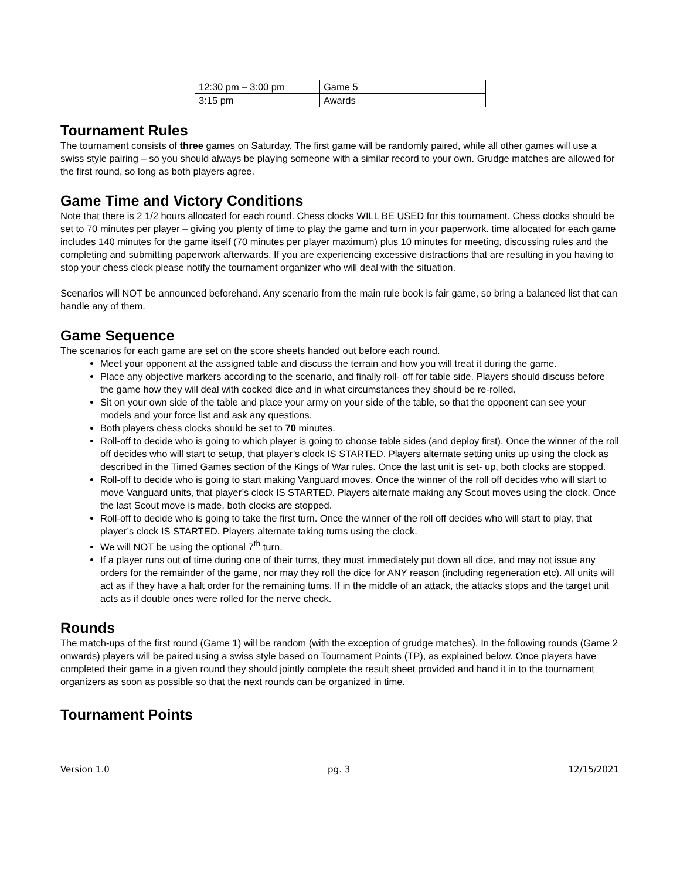| 12:30 pm – 3:00 pm | Game 5 |
| 3:15 pm | Awards |
Tournament Rules
The tournament consists of three games on Saturday. The first game will be randomly paired, while all other games will use a swiss style pairing – so you should always be playing someone with a similar record to your own. Grudge matches are allowed for the first round, so long as both players agree.
Game Time and Victory Conditions
Note that there is 2 1/2 hours allocated for each round. Chess clocks WILL BE USED for this tournament. Chess clocks should be set to 70 minutes per player – giving you plenty of time to play the game and turn in your paperwork. time allocated for each game includes 140 minutes for the game itself (70 minutes per player maximum) plus 10 minutes for meeting, discussing rules and the completing and submitting paperwork afterwards. If you are experiencing excessive distractions that are resulting in you having to stop your chess clock please notify the tournament organizer who will deal with the situation.
Scenarios will NOT be announced beforehand. Any scenario from the main rule book is fair game, so bring a balanced list that can handle any of them.
Game Sequence
The scenarios for each game are set on the score sheets handed out before each round.
Meet your opponent at the assigned table and discuss the terrain and how you will treat it during the game.
Place any objective markers according to the scenario, and finally roll- off for table side. Players should discuss before the game how they will deal with cocked dice and in what circumstances they should be re-rolled.
Sit on your own side of the table and place your army on your side of the table, so that the opponent can see your models and your force list and ask any questions.
Both players chess clocks should be set to 70 minutes.
Roll-off to decide who is going to which player is going to choose table sides (and deploy first). Once the winner of the roll off decides who will start to setup, that player’s clock IS STARTED. Players alternate setting units up using the clock as described in the Timed Games section of the Kings of War rules. Once the last unit is set- up, both clocks are stopped.
Roll-off to decide who is going to start making Vanguard moves. Once the winner of the roll off decides who will start to move Vanguard units, that player’s clock IS STARTED. Players alternate making any Scout moves using the clock. Once the last Scout move is made, both clocks are stopped.
Roll-off to decide who is going to take the first turn. Once the winner of the roll off decides who will start to play, that player’s clock IS STARTED. Players alternate taking turns using the clock.
We will NOT be using the optional 7<sup>th</sup> turn.
If a player runs out of time during one of their turns, they must immediately put down all dice, and may not issue any orders for the remainder of the game, nor may they roll the dice for ANY reason (including regeneration etc). All units will act as if they have a halt order for the remaining turns. If in the middle of an attack, the attacks stops and the target unit acts as if double ones were rolled for the nerve check.
Rounds
The match-ups of the first round (Game 1) will be random (with the exception of grudge matches). In the following rounds (Game 2 onwards) players will be paired using a swiss style based on Tournament Points (TP), as explained below. Once players have completed their game in a given round they should jointly complete the result sheet provided and hand it in to the tournament organizers as soon as possible so that the next rounds can be organized in time.
Tournament Points
Version 1.0 pg. 3 12/15/2021